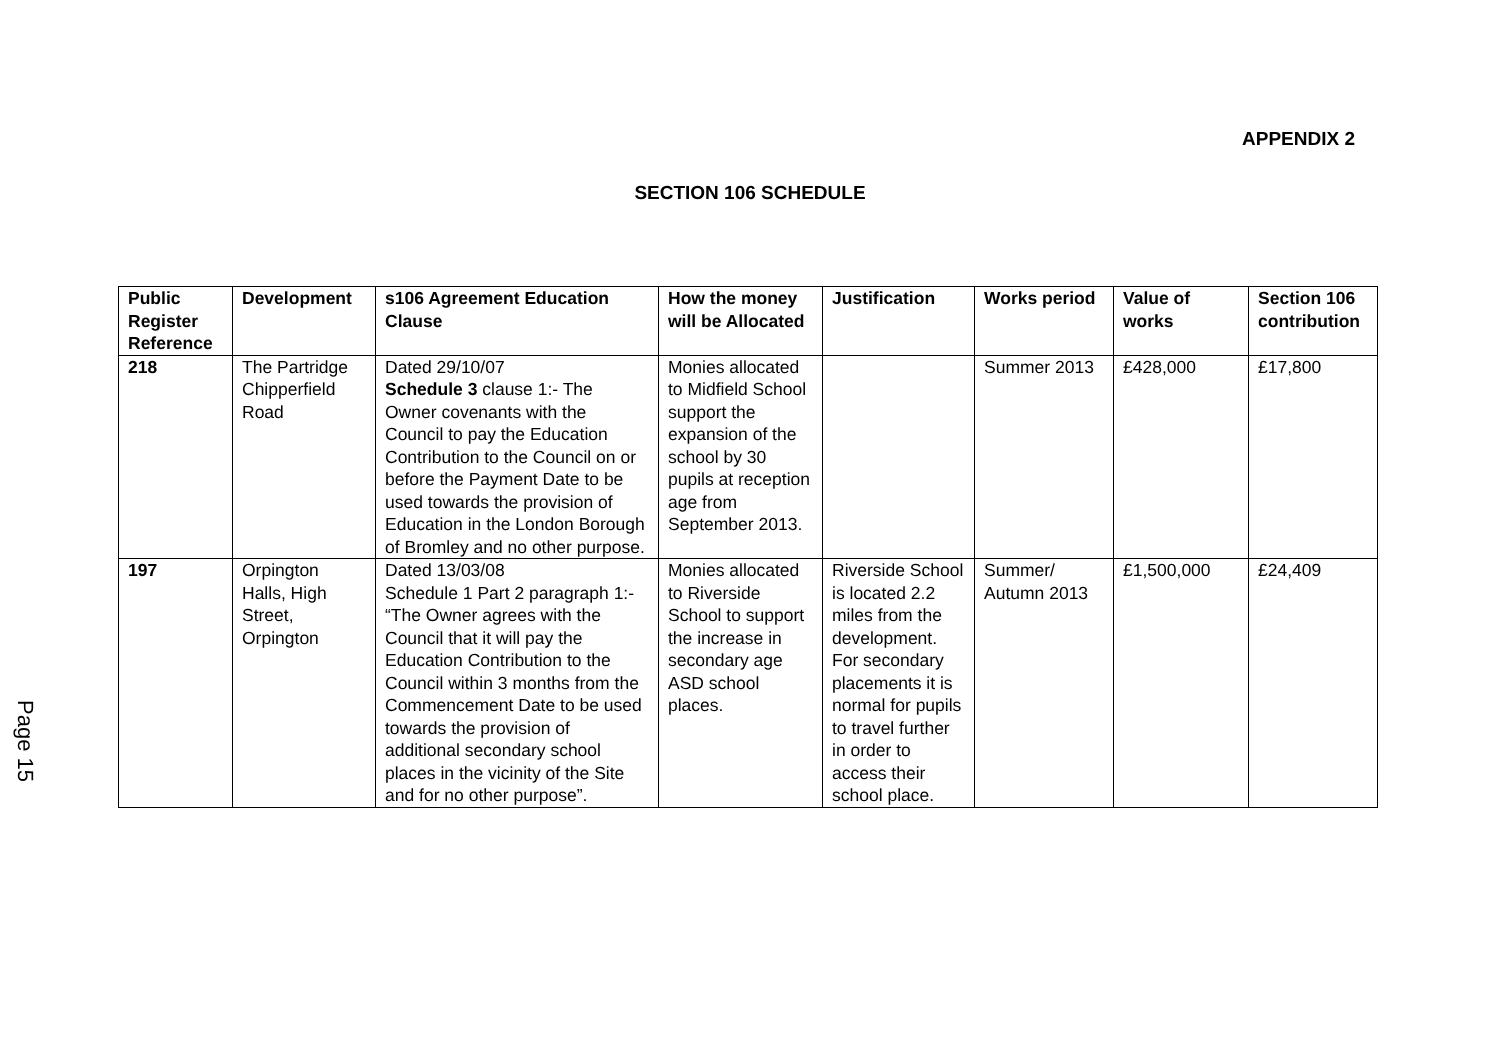APPENDIX 2
SECTION 106 SCHEDULE
| Public Register Reference | Development | s106 Agreement Education Clause | How the money will be Allocated | Justification | Works period | Value of works | Section 106 contribution |
| --- | --- | --- | --- | --- | --- | --- | --- |
| 218 | The Partridge Chipperfield Road | Dated 29/10/07 Schedule 3 clause 1:- The Owner covenants with the Council to pay the Education Contribution to the Council on or before the Payment Date to be used towards the provision of Education in the London Borough of Bromley and no other purpose. | Monies allocated to Midfield School support the expansion of the school by 30 pupils at reception age from September 2013. | | Summer 2013 | £428,000 | £17,800 |
| 197 | Orpington Halls, High Street, Orpington | Dated 13/03/08 Schedule 1 Part 2 paragraph 1:- “The Owner agrees with the Council that it will pay the Education Contribution to the Council within 3 months from the Commencement Date to be used towards the provision of additional secondary school places in the vicinity of the Site and for no other purpose”. | Monies allocated to Riverside School to support the increase in secondary age ASD school places. | Riverside School is located 2.2 miles from the development. For secondary placements it is normal for pupils to travel further in order to access their school place. | Summer/ Autumn 2013 | £1,500,000 | £24,409 |
Page 15